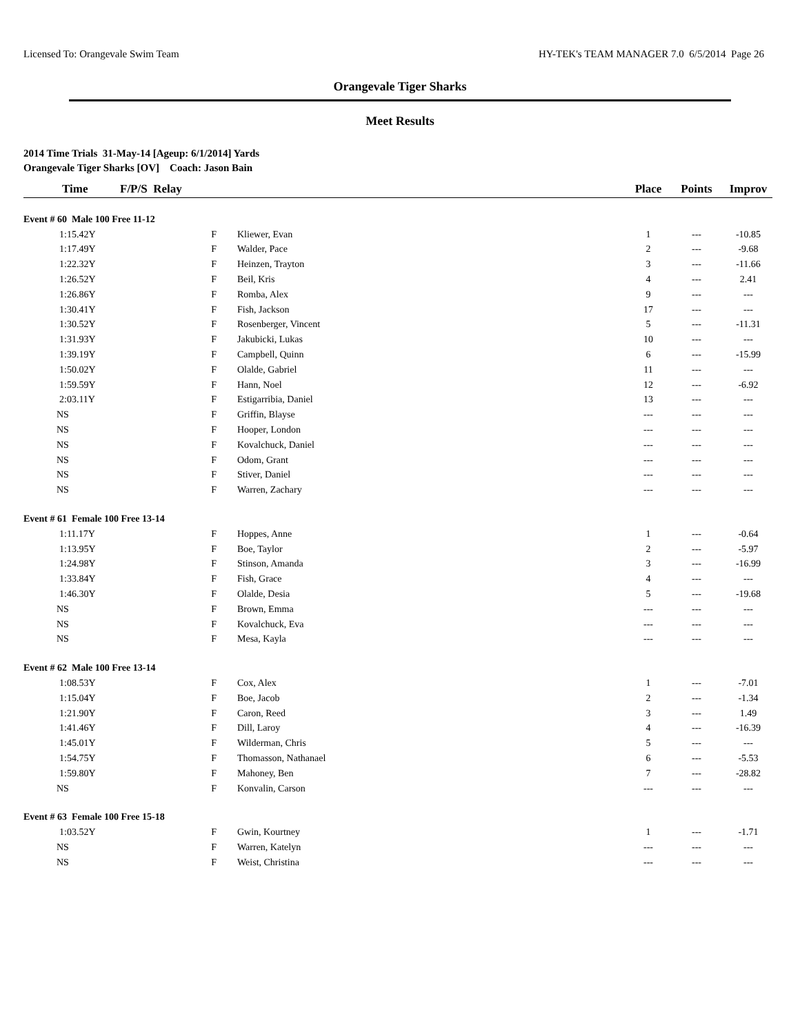Licensed To: Orangevale Swim Team HY-TEK's TEAM MANAGER 7.0 6/5/2014 Page 26
Orangevale Tiger Sharks
Meet Results
2014 Time Trials 31-May-14 [Ageup: 6/1/2014] Yards
Orangevale Tiger Sharks [OV] Coach: Jason Bain
| Time | F/P/S Relay | | Place | Points | Improv |
| --- | --- | --- | --- | --- | --- |
| Event # 60 Male 100 Free 11-12 | | | | | |
| 1:15.42Y | F | Kliewer, Evan | 1 | --- | -10.85 |
| 1:17.49Y | F | Walder, Pace | 2 | --- | -9.68 |
| 1:22.32Y | F | Heinzen, Trayton | 3 | --- | -11.66 |
| 1:26.52Y | F | Beil, Kris | 4 | --- | 2.41 |
| 1:26.86Y | F | Romba, Alex | 9 | --- | --- |
| 1:30.41Y | F | Fish, Jackson | 17 | --- | --- |
| 1:30.52Y | F | Rosenberger, Vincent | 5 | --- | -11.31 |
| 1:31.93Y | F | Jakubicki, Lukas | 10 | --- | --- |
| 1:39.19Y | F | Campbell, Quinn | 6 | --- | -15.99 |
| 1:50.02Y | F | Olalde, Gabriel | 11 | --- | --- |
| 1:59.59Y | F | Hann, Noel | 12 | --- | -6.92 |
| 2:03.11Y | F | Estigarribia, Daniel | 13 | --- | --- |
| NS | F | Griffin, Blayse | --- | --- | --- |
| NS | F | Hooper, London | --- | --- | --- |
| NS | F | Kovalchuck, Daniel | --- | --- | --- |
| NS | F | Odom, Grant | --- | --- | --- |
| NS | F | Stiver, Daniel | --- | --- | --- |
| NS | F | Warren, Zachary | --- | --- | --- |
| Event # 61 Female 100 Free 13-14 | | | | | |
| 1:11.17Y | F | Hoppes, Anne | 1 | --- | -0.64 |
| 1:13.95Y | F | Boe, Taylor | 2 | --- | -5.97 |
| 1:24.98Y | F | Stinson, Amanda | 3 | --- | -16.99 |
| 1:33.84Y | F | Fish, Grace | 4 | --- | --- |
| 1:46.30Y | F | Olalde, Desia | 5 | --- | -19.68 |
| NS | F | Brown, Emma | --- | --- | --- |
| NS | F | Kovalchuck, Eva | --- | --- | --- |
| NS | F | Mesa, Kayla | --- | --- | --- |
| Event # 62 Male 100 Free 13-14 | | | | | |
| 1:08.53Y | F | Cox, Alex | 1 | --- | -7.01 |
| 1:15.04Y | F | Boe, Jacob | 2 | --- | -1.34 |
| 1:21.90Y | F | Caron, Reed | 3 | --- | 1.49 |
| 1:41.46Y | F | Dill, Laroy | 4 | --- | -16.39 |
| 1:45.01Y | F | Wilderman, Chris | 5 | --- | --- |
| 1:54.75Y | F | Thomasson, Nathanael | 6 | --- | -5.53 |
| 1:59.80Y | F | Mahoney, Ben | 7 | --- | -28.82 |
| NS | F | Konvalin, Carson | --- | --- | --- |
| Event # 63 Female 100 Free 15-18 | | | | | |
| 1:03.52Y | F | Gwin, Kourtney | 1 | --- | -1.71 |
| NS | F | Warren, Katelyn | --- | --- | --- |
| NS | F | Weist, Christina | --- | --- | --- |